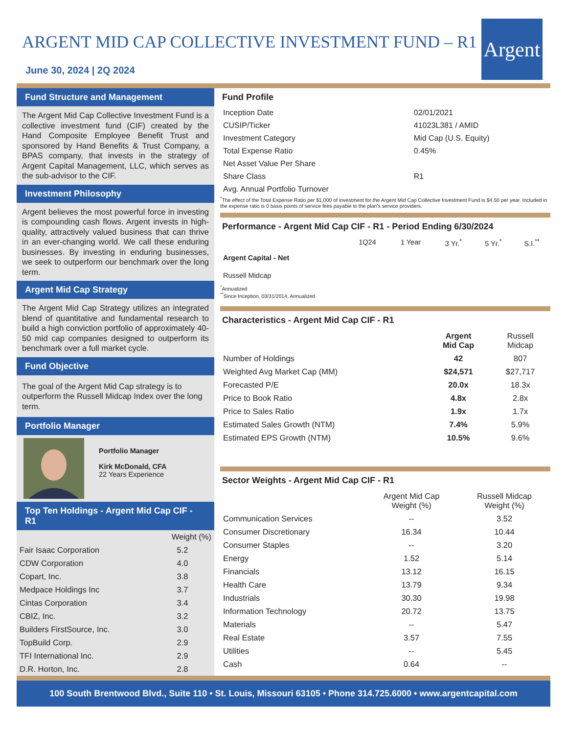ARGENT MID CAP COLLECTIVE INVESTMENT FUND – R1
June 30, 2024 | 2Q 2024
Argent
Fund Structure and Management
The Argent Mid Cap Collective Investment Fund is a collective investment fund (CIF) created by the Hand Composite Employee Benefit Trust and sponsored by Hand Benefits & Trust Company, a BPAS company, that invests in the strategy of Argent Capital Management, LLC, which serves as the sub-advisor to the CIF.
Investment Philosophy
Argent believes the most powerful force in investing is compounding cash flows. Argent invests in high-quality, attractively valued business that can thrive in an ever-changing world. We call these enduring businesses. By investing in enduring businesses, we seek to outperform our benchmark over the long term.
Argent Mid Cap Strategy
The Argent Mid Cap Strategy utilizes an integrated blend of quantitative and fundamental research to build a high conviction portfolio of approximately 40-50 mid cap companies designed to outperform its benchmark over a full market cycle.
Fund Objective
The goal of the Argent Mid Cap strategy is to outperform the Russell Midcap Index over the long term.
Portfolio Manager
Portfolio Manager
Kirk McDonald, CFA
22 Years Experience
Top Ten Holdings - Argent Mid Cap CIF - R1
| | Weight (%) |
| --- | --- |
| Fair Isaac Corporation | 5.2 |
| CDW Corporation | 4.0 |
| Copart, Inc. | 3.8 |
| Medpace Holdings Inc | 3.7 |
| Cintas Corporation | 3.4 |
| CBIZ, Inc. | 3.2 |
| Builders FirstSource, Inc. | 3.0 |
| TopBuild Corp. | 2.9 |
| TFI International Inc. | 2.9 |
| D.R. Horton, Inc. | 2.8 |
Fund Profile
| Inception Date | 02/01/2021 |
| CUSIP/Ticker | 41023L381 / AMID |
| Investment Category | Mid Cap (U.S. Equity) |
| Total Expense Ratio | 0.45% |
| Net Asset Value Per Share | |
| Share Class | R1 |
| Avg. Annual Portfolio Turnover | |
<sup>*</sup> The effect of the Total Expense Ratio per $1,000 of investment for the Argent Mid Cap Collective Investment Fund is $4.50 per year. Included in the expense ratio is 0 basis points of service fees payable to the plan's service providers.
Performance - Argent Mid Cap CIF - R1 - Period Ending 6/30/2024
| | 1Q24 | 1 Year | 3 Yr.<sup>*</sup> | 5 Yr.<sup>*</sup> | S.I.<sup>**</sup> |
| --- | --- | --- | --- | --- | --- |
| Argent Capital - Net | | | | | |
| Russell Midcap | | | | | |
<sup>*</sup> Annualized
<sup>**</sup> Since Inception, 03/31/2014, Annualized
Characteristics - Argent Mid Cap CIF - R1
| | Argent Mid Cap | Russell Midcap |
| --- | --- | --- |
| Number of Holdings | 42 | 807 |
| Weighted Avg Market Cap (MM) | $24,571 | $27,717 |
| Forecasted P/E | 20.0x | 18.3x |
| Price to Book Ratio | 4.8x | 2.8x |
| Price to Sales Ratio | 1.9x | 1.7x |
| Estimated Sales Growth (NTM) | 7.4% | 5.9% |
| Estimated EPS Growth (NTM) | 10.5% | 9.6% |
Sector Weights - Argent Mid Cap CIF - R1
| | Argent Mid Cap Weight (%) | Russell Midcap Weight (%) |
| --- | --- | --- |
| Communication Services | -- | 3.52 |
| Consumer Discretionary | 16.34 | 10.44 |
| Consumer Staples | -- | 3.20 |
| Energy | 1.52 | 5.14 |
| Financials | 13.12 | 16.15 |
| Health Care | 13.79 | 9.34 |
| Industrials | 30.30 | 19.98 |
| Information Technology | 20.72 | 13.75 |
| Materials | -- | 5.47 |
| Real Estate | 3.57 | 7.55 |
| Utilities | -- | 5.45 |
| Cash | 0.64 | -- |
100 South Brentwood Blvd., Suite 110 • St. Louis, Missouri 63105 • Phone 314.725.6000 • www.argentcapital.com